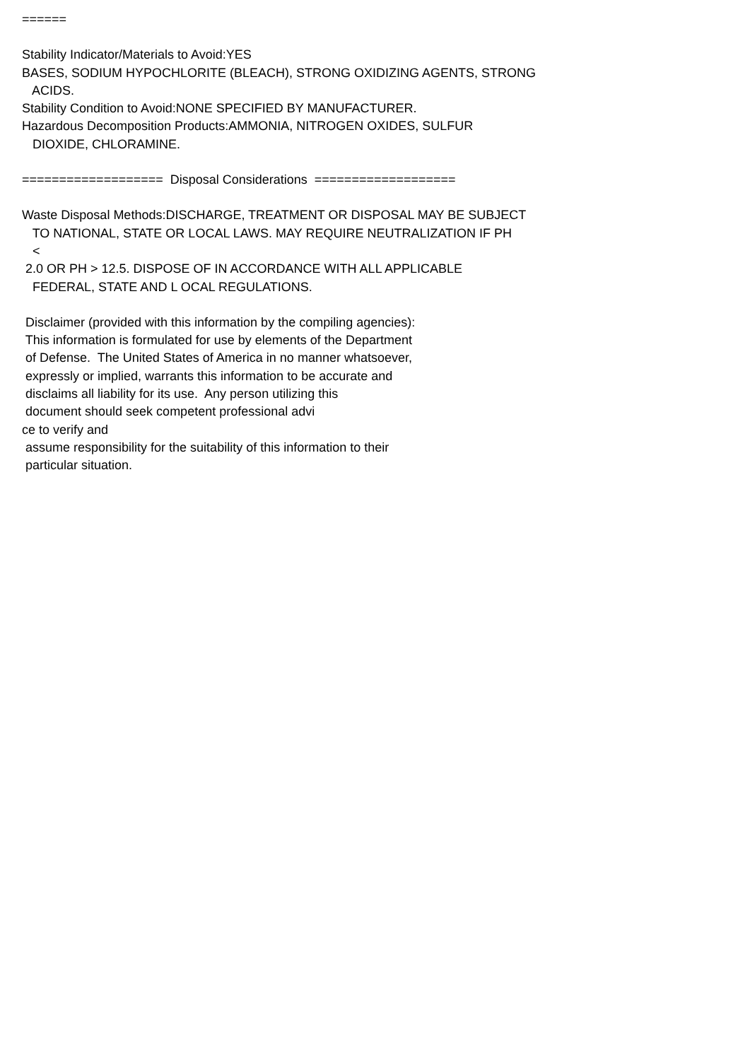======
Stability Indicator/Materials to Avoid:YES
BASES, SODIUM HYPOCHLORITE (BLEACH), STRONG OXIDIZING AGENTS, STRONG
ACIDS.
Stability Condition to Avoid:NONE SPECIFIED BY MANUFACTURER.
Hazardous Decomposition Products:AMMONIA, NITROGEN OXIDES, SULFUR
DIOXIDE, CHLORAMINE.
=================== Disposal Considerations ===================
Waste Disposal Methods:DISCHARGE, TREATMENT OR DISPOSAL MAY BE SUBJECT
TO NATIONAL, STATE OR LOCAL LAWS. MAY REQUIRE NEUTRALIZATION IF PH
<
2.0 OR PH > 12.5. DISPOSE OF IN ACCORDANCE WITH ALL APPLICABLE
FEDERAL, STATE AND L OCAL REGULATIONS.
Disclaimer (provided with this information by the compiling agencies):
This information is formulated for use by elements of the Department
of Defense. The United States of America in no manner whatsoever,
expressly or implied, warrants this information to be accurate and
disclaims all liability for its use. Any person utilizing this
document should seek competent professional advi
ce to verify and
assume responsibility for the suitability of this information to their
particular situation.